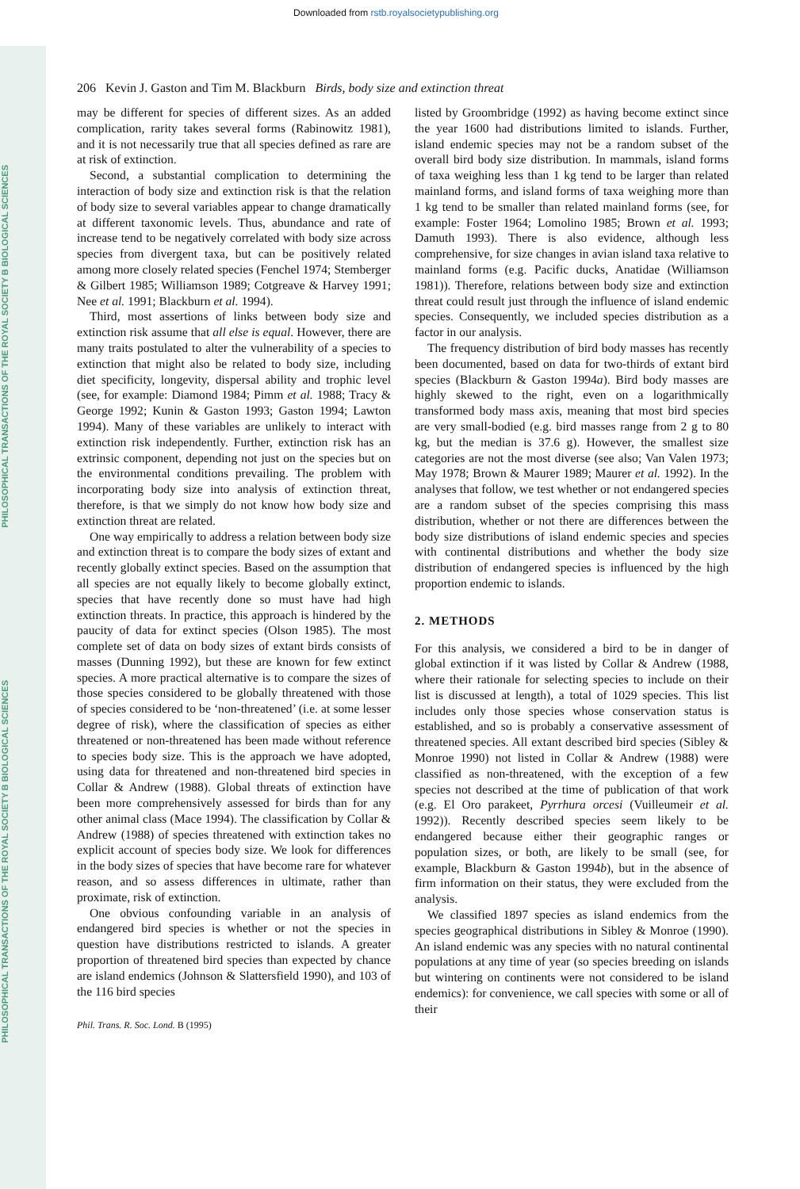Downloaded from rstb.royalsocietypublishing.org
PHILOSOPHICAL TRANSACTIONS OF THE ROYAL SOCIETY B BIOLOGICAL SCIENCES
PHILOSOPHICAL TRANSACTIONS OF THE ROYAL SOCIETY B BIOLOGICAL SCIENCES
206 Kevin J. Gaston and Tim M. Blackburn Birds, body size and extinction threat
may be different for species of different sizes. As an added complication, rarity takes several forms (Rabinowitz 1981), and it is not necessarily true that all species defined as rare are at risk of extinction.
Second, a substantial complication to determining the interaction of body size and extinction risk is that the relation of body size to several variables appear to change dramatically at different taxonomic levels. Thus, abundance and rate of increase tend to be negatively correlated with body size across species from divergent taxa, but can be positively related among more closely related species (Fenchel 1974; Stemberger & Gilbert 1985; Williamson 1989; Cotgreave & Harvey 1991; Nee et al. 1991; Blackburn et al. 1994).
Third, most assertions of links between body size and extinction risk assume that all else is equal. However, there are many traits postulated to alter the vulnerability of a species to extinction that might also be related to body size, including diet specificity, longevity, dispersal ability and trophic level (see, for example: Diamond 1984; Pimm et al. 1988; Tracy & George 1992; Kunin & Gaston 1993; Gaston 1994; Lawton 1994). Many of these variables are unlikely to interact with extinction risk independently. Further, extinction risk has an extrinsic component, depending not just on the species but on the environmental conditions prevailing. The problem with incorporating body size into analysis of extinction threat, therefore, is that we simply do not know how body size and extinction threat are related.
One way empirically to address a relation between body size and extinction threat is to compare the body sizes of extant and recently globally extinct species. Based on the assumption that all species are not equally likely to become globally extinct, species that have recently done so must have had high extinction threats. In practice, this approach is hindered by the paucity of data for extinct species (Olson 1985). The most complete set of data on body sizes of extant birds consists of masses (Dunning 1992), but these are known for few extinct species. A more practical alternative is to compare the sizes of those species considered to be globally threatened with those of species considered to be ‘non-threatened’ (i.e. at some lesser degree of risk), where the classification of species as either threatened or non-threatened has been made without reference to species body size. This is the approach we have adopted, using data for threatened and non-threatened bird species in Collar & Andrew (1988). Global threats of extinction have been more comprehensively assessed for birds than for any other animal class (Mace 1994). The classification by Collar & Andrew (1988) of species threatened with extinction takes no explicit account of species body size. We look for differences in the body sizes of species that have become rare for whatever reason, and so assess differences in ultimate, rather than proximate, risk of extinction.
One obvious confounding variable in an analysis of endangered bird species is whether or not the species in question have distributions restricted to islands. A greater proportion of threatened bird species than expected by chance are island endemics (Johnson & Slattersfield 1990), and 103 of the 116 bird species
Phil. Trans. R. Soc. Lond. B (1995)
listed by Groombridge (1992) as having become extinct since the year 1600 had distributions limited to islands. Further, island endemic species may not be a random subset of the overall bird body size distribution. In mammals, island forms of taxa weighing less than 1 kg tend to be larger than related mainland forms, and island forms of taxa weighing more than 1 kg tend to be smaller than related mainland forms (see, for example: Foster 1964; Lomolino 1985; Brown et al. 1993; Damuth 1993). There is also evidence, although less comprehensive, for size changes in avian island taxa relative to mainland forms (e.g. Pacific ducks, Anatidae (Williamson 1981)). Therefore, relations between body size and extinction threat could result just through the influence of island endemic species. Consequently, we included species distribution as a factor in our analysis.
The frequency distribution of bird body masses has recently been documented, based on data for two-thirds of extant bird species (Blackburn & Gaston 1994a). Bird body masses are highly skewed to the right, even on a logarithmically transformed body mass axis, meaning that most bird species are very small-bodied (e.g. bird masses range from 2 g to 80 kg, but the median is 37.6 g). However, the smallest size categories are not the most diverse (see also; Van Valen 1973; May 1978; Brown & Maurer 1989; Maurer et al. 1992). In the analyses that follow, we test whether or not endangered species are a random subset of the species comprising this mass distribution, whether or not there are differences between the body size distributions of island endemic species and species with continental distributions and whether the body size distribution of endangered species is influenced by the high proportion endemic to islands.
2. METHODS
For this analysis, we considered a bird to be in danger of global extinction if it was listed by Collar & Andrew (1988, where their rationale for selecting species to include on their list is discussed at length), a total of 1029 species. This list includes only those species whose conservation status is established, and so is probably a conservative assessment of threatened species. All extant described bird species (Sibley & Monroe 1990) not listed in Collar & Andrew (1988) were classified as non-threatened, with the exception of a few species not described at the time of publication of that work (e.g. El Oro parakeet, Pyrrhura orcesi (Vuilleumeir et al. 1992)). Recently described species seem likely to be endangered because either their geographic ranges or population sizes, or both, are likely to be small (see, for example, Blackburn & Gaston 1994b), but in the absence of firm information on their status, they were excluded from the analysis.
We classified 1897 species as island endemics from the species geographical distributions in Sibley & Monroe (1990). An island endemic was any species with no natural continental populations at any time of year (so species breeding on islands but wintering on continents were not considered to be island endemics): for convenience, we call species with some or all of their